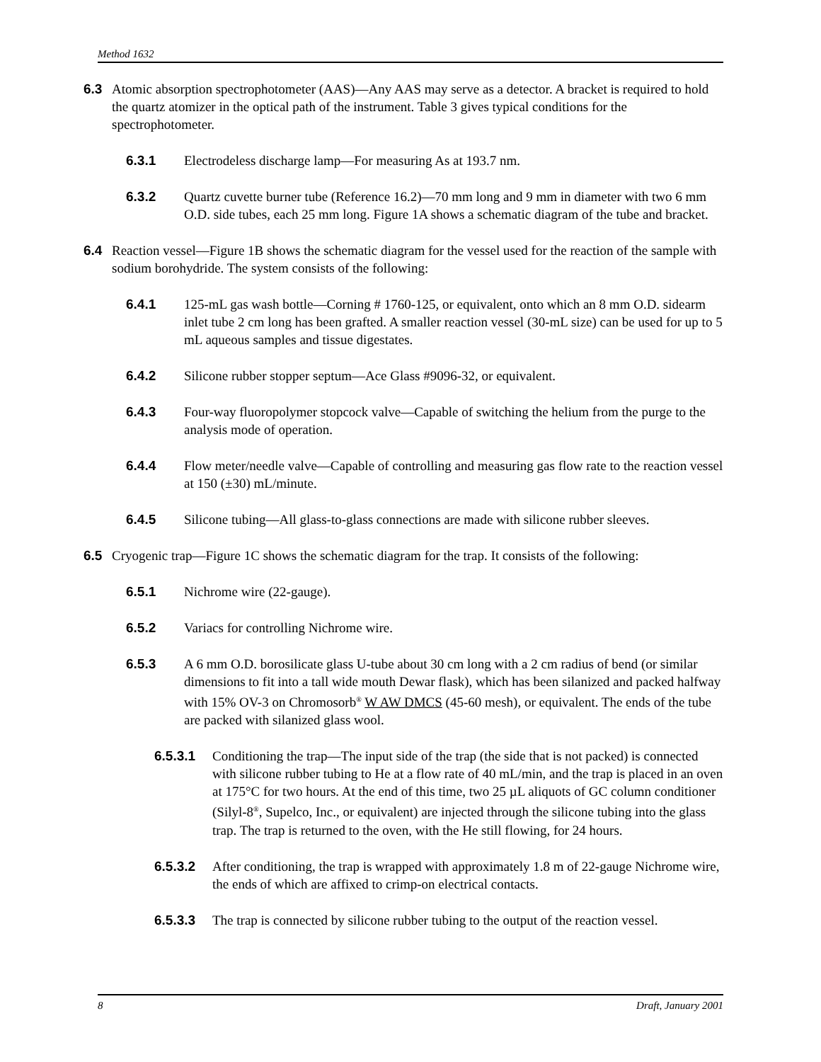Method 1632
6.3 Atomic absorption spectrophotometer (AAS)—Any AAS may serve as a detector. A bracket is required to hold the quartz atomizer in the optical path of the instrument. Table 3 gives typical conditions for the spectrophotometer.
6.3.1 Electrodeless discharge lamp—For measuring As at 193.7 nm.
6.3.2 Quartz cuvette burner tube (Reference 16.2)—70 mm long and 9 mm in diameter with two 6 mm O.D. side tubes, each 25 mm long. Figure 1A shows a schematic diagram of the tube and bracket.
6.4 Reaction vessel—Figure 1B shows the schematic diagram for the vessel used for the reaction of the sample with sodium borohydride. The system consists of the following:
6.4.1 125-mL gas wash bottle—Corning # 1760-125, or equivalent, onto which an 8 mm O.D. sidearm inlet tube 2 cm long has been grafted. A smaller reaction vessel (30-mL size) can be used for up to 5 mL aqueous samples and tissue digestates.
6.4.2 Silicone rubber stopper septum—Ace Glass #9096-32, or equivalent.
6.4.3 Four-way fluoropolymer stopcock valve—Capable of switching the helium from the purge to the analysis mode of operation.
6.4.4 Flow meter/needle valve—Capable of controlling and measuring gas flow rate to the reaction vessel at 150 (±30) mL/minute.
6.4.5 Silicone tubing—All glass-to-glass connections are made with silicone rubber sleeves.
6.5 Cryogenic trap—Figure 1C shows the schematic diagram for the trap. It consists of the following:
6.5.1 Nichrome wire (22-gauge).
6.5.2 Variacs for controlling Nichrome wire.
6.5.3 A 6 mm O.D. borosilicate glass U-tube about 30 cm long with a 2 cm radius of bend (or similar dimensions to fit into a tall wide mouth Dewar flask), which has been silanized and packed halfway with 15% OV-3 on Chromosorb<sup>®</sup> W AW DMCS (45-60 mesh), or equivalent. The ends of the tube are packed with silanized glass wool.
6.5.3.1 Conditioning the trap—The input side of the trap (the side that is not packed) is connected with silicone rubber tubing to He at a flow rate of 40 mL/min, and the trap is placed in an oven at 175°C for two hours. At the end of this time, two 25 µL aliquots of GC column conditioner (Silyl-8<sup>®</sup>, Supelco, Inc., or equivalent) are injected through the silicone tubing into the glass trap. The trap is returned to the oven, with the He still flowing, for 24 hours.
6.5.3.2 After conditioning, the trap is wrapped with approximately 1.8 m of 22-gauge Nichrome wire, the ends of which are affixed to crimp-on electrical contacts.
6.5.3.3 The trap is connected by silicone rubber tubing to the output of the reaction vessel.
8 Draft, January 2001